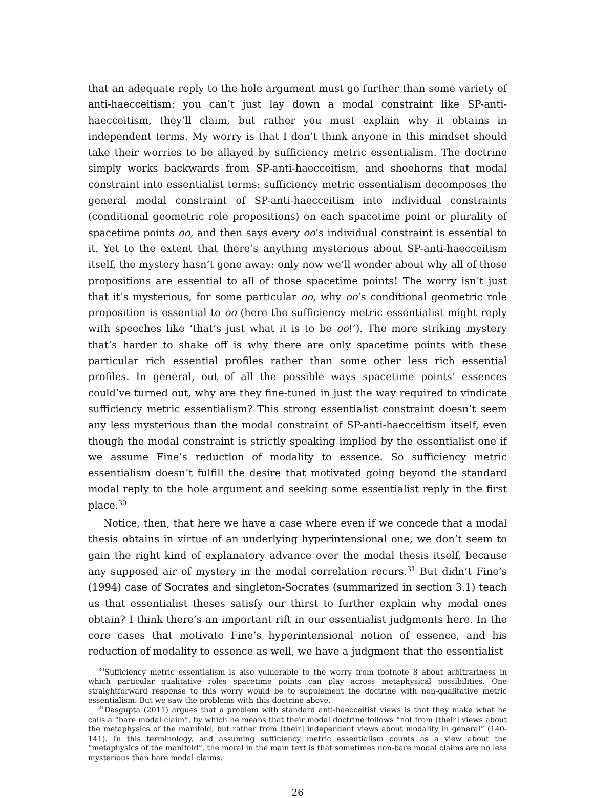that an adequate reply to the hole argument must go further than some variety of anti-haecceitism: you can’t just lay down a modal constraint like SP-anti-haecceitism, they’ll claim, but rather you must explain why it obtains in independent terms. My worry is that I don’t think anyone in this mindset should take their worries to be allayed by sufficiency metric essentialism. The doctrine simply works backwards from SP-anti-haecceitism, and shoehorns that modal constraint into essentialist terms: sufficiency metric essentialism decomposes the general modal constraint of SP-anti-haecceitism into individual constraints (conditional geometric role propositions) on each spacetime point or plurality of spacetime points oo, and then says every oo’s individual constraint is essential to it. Yet to the extent that there’s anything mysterious about SP-anti-haecceitism itself, the mystery hasn’t gone away: only now we’ll wonder about why all of those propositions are essential to all of those spacetime points! The worry isn’t just that it’s mysterious, for some particular oo, why oo’s conditional geometric role proposition is essential to oo (here the sufficiency metric essentialist might reply with speeches like ‘that’s just what it is to be oo!’). The more striking mystery that’s harder to shake off is why there are only spacetime points with these particular rich essential profiles rather than some other less rich essential profiles. In general, out of all the possible ways spacetime points’ essences could’ve turned out, why are they fine-tuned in just the way required to vindicate sufficiency metric essentialism? This strong essentialist constraint doesn’t seem any less mysterious than the modal constraint of SP-anti-haecceitism itself, even though the modal constraint is strictly speaking implied by the essentialist one if we assume Fine’s reduction of modality to essence. So sufficiency metric essentialism doesn’t fulfill the desire that motivated going beyond the standard modal reply to the hole argument and seeking some essentialist reply in the first place.<sup>30</sup>
Notice, then, that here we have a case where even if we concede that a modal thesis obtains in virtue of an underlying hyperintensional one, we don’t seem to gain the right kind of explanatory advance over the modal thesis itself, because any supposed air of mystery in the modal correlation recurs.<sup>31</sup> But didn’t Fine’s (1994) case of Socrates and singleton-Socrates (summarized in section 3.1) teach us that essentialist theses satisfy our thirst to further explain why modal ones obtain? I think there’s an important rift in our essentialist judgments here. In the core cases that motivate Fine’s hyperintensional notion of essence, and his reduction of modality to essence as well, we have a judgment that the essentialist
<sup>30</sup> Sufficiency metric essentialism is also vulnerable to the worry from footnote 8 about arbitrariness in which particular qualitative roles spacetime points can play across metaphysical possibilities. One straightforward response to this worry would be to supplement the doctrine with non-qualitative metric essentialism. But we saw the problems with this doctrine above.
<sup>31</sup> Dasgupta (2011) argues that a problem with standard anti-haecceitist views is that they make what he calls a “bare modal claim”, by which he means that their modal doctrine follows “not from [their] views about the metaphysics of the manifold, but rather from [their] independent views about modality in general” (140-141). In this terminology, and assuming sufficiency metric essentialism counts as a view about the “metaphysics of the manifold”, the moral in the main text is that sometimes non-bare modal claims are no less mysterious than bare modal claims.
26